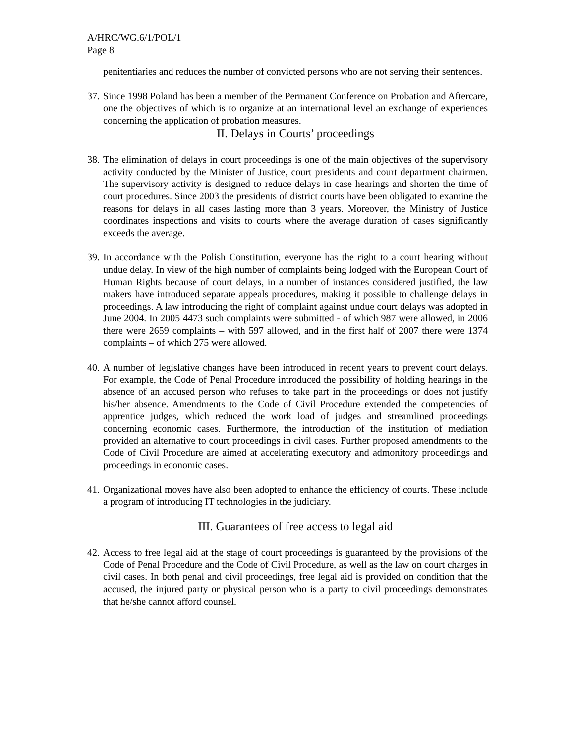A/HRC/WG.6/1/POL/1
Page 8
penitentiaries and reduces the number of convicted persons who are not serving their sentences.
37. Since 1998 Poland has been a member of the Permanent Conference on Probation and Aftercare, one the objectives of which is to organize at an international level an exchange of experiences concerning the application of probation measures.
II. Delays in Courts’ proceedings
38. The elimination of delays in court proceedings is one of the main objectives of the supervisory activity conducted by the Minister of Justice, court presidents and court department chairmen. The supervisory activity is designed to reduce delays in case hearings and shorten the time of court procedures. Since 2003 the presidents of district courts have been obligated to examine the reasons for delays in all cases lasting more than 3 years. Moreover, the Ministry of Justice coordinates inspections and visits to courts where the average duration of cases significantly exceeds the average.
39. In accordance with the Polish Constitution, everyone has the right to a court hearing without undue delay. In view of the high number of complaints being lodged with the European Court of Human Rights because of court delays, in a number of instances considered justified, the law makers have introduced separate appeals procedures, making it possible to challenge delays in proceedings. A law introducing the right of complaint against undue court delays was adopted in June 2004. In 2005 4473 such complaints were submitted - of which 987 were allowed, in 2006 there were 2659 complaints – with 597 allowed, and in the first half of 2007 there were 1374 complaints – of which 275 were allowed.
40. A number of legislative changes have been introduced in recent years to prevent court delays. For example, the Code of Penal Procedure introduced the possibility of holding hearings in the absence of an accused person who refuses to take part in the proceedings or does not justify his/her absence. Amendments to the Code of Civil Procedure extended the competencies of apprentice judges, which reduced the work load of judges and streamlined proceedings concerning economic cases. Furthermore, the introduction of the institution of mediation provided an alternative to court proceedings in civil cases. Further proposed amendments to the Code of Civil Procedure are aimed at accelerating executory and admonitory proceedings and proceedings in economic cases.
41. Organizational moves have also been adopted to enhance the efficiency of courts. These include a program of introducing IT technologies in the judiciary.
III. Guarantees of free access to legal aid
42. Access to free legal aid at the stage of court proceedings is guaranteed by the provisions of the Code of Penal Procedure and the Code of Civil Procedure, as well as the law on court charges in civil cases. In both penal and civil proceedings, free legal aid is provided on condition that the accused, the injured party or physical person who is a party to civil proceedings demonstrates that he/she cannot afford counsel.